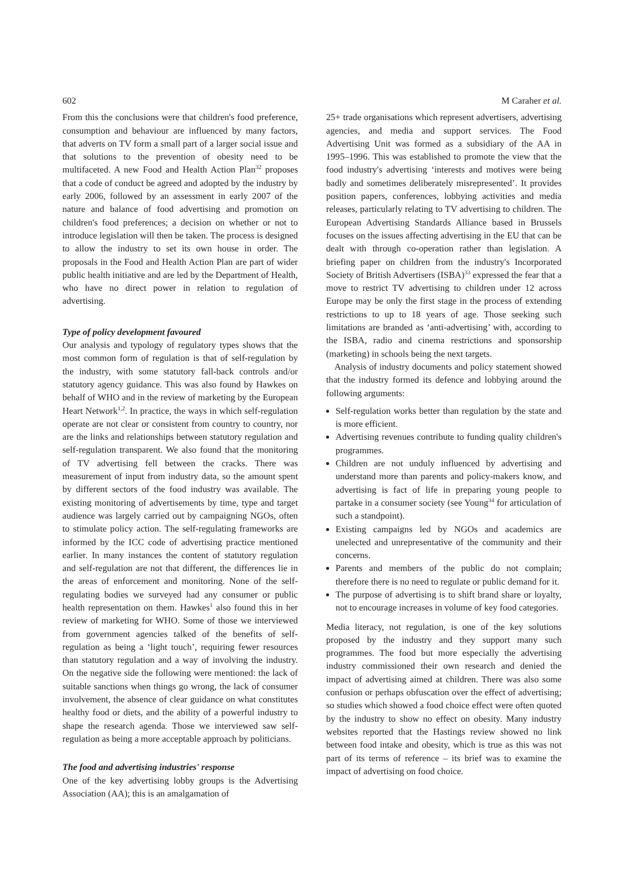602 M Caraher et al.
From this the conclusions were that children's food preference, consumption and behaviour are influenced by many factors, that adverts on TV form a small part of a larger social issue and that solutions to the prevention of obesity need to be multifaceted. A new Food and Health Action Plan<sup>32</sup> proposes that a code of conduct be agreed and adopted by the industry by early 2006, followed by an assessment in early 2007 of the nature and balance of food advertising and promotion on children's food preferences; a decision on whether or not to introduce legislation will then be taken. The process is designed to allow the industry to set its own house in order. The proposals in the Food and Health Action Plan are part of wider public health initiative and are led by the Department of Health, who have no direct power in relation to regulation of advertising.
Type of policy development favoured
Our analysis and typology of regulatory types shows that the most common form of regulation is that of self-regulation by the industry, with some statutory fall-back controls and/or statutory agency guidance. This was also found by Hawkes on behalf of WHO and in the review of marketing by the European Heart Network<sup>1,2</sup>. In practice, the ways in which self-regulation operate are not clear or consistent from country to country, nor are the links and relationships between statutory regulation and self-regulation transparent. We also found that the monitoring of TV advertising fell between the cracks. There was measurement of input from industry data, so the amount spent by different sectors of the food industry was available. The existing monitoring of advertisements by time, type and target audience was largely carried out by campaigning NGOs, often to stimulate policy action. The self-regulating frameworks are informed by the ICC code of advertising practice mentioned earlier. In many instances the content of statutory regulation and self-regulation are not that different, the differences lie in the areas of enforcement and monitoring. None of the self-regulating bodies we surveyed had any consumer or public health representation on them. Hawkes<sup>1</sup> also found this in her review of marketing for WHO. Some of those we interviewed from government agencies talked of the benefits of self-regulation as being a ‘light touch’, requiring fewer resources than statutory regulation and a way of involving the industry. On the negative side the following were mentioned: the lack of suitable sanctions when things go wrong, the lack of consumer involvement, the absence of clear guidance on what constitutes healthy food or diets, and the ability of a powerful industry to shape the research agenda. Those we interviewed saw self-regulation as being a more acceptable approach by politicians.
The food and advertising industries' response
One of the key advertising lobby groups is the Advertising Association (AA); this is an amalgamation of
25+ trade organisations which represent advertisers, advertising agencies, and media and support services. The Food Advertising Unit was formed as a subsidiary of the AA in 1995–1996. This was established to promote the view that the food industry's advertising ‘interests and motives were being badly and sometimes deliberately misrepresented’. It provides position papers, conferences, lobbying activities and media releases, particularly relating to TV advertising to children. The European Advertising Standards Alliance based in Brussels focuses on the issues affecting advertising in the EU that can be dealt with through co-operation rather than legislation. A briefing paper on children from the industry's Incorporated Society of British Advertisers (ISBA)<sup>33</sup> expressed the fear that a move to restrict TV advertising to children under 12 across Europe may be only the first stage in the process of extending restrictions to up to 18 years of age. Those seeking such limitations are branded as ‘anti-advertising’ with, according to the ISBA, radio and cinema restrictions and sponsorship (marketing) in schools being the next targets.
Analysis of industry documents and policy statement showed that the industry formed its defence and lobbying around the following arguments:
Self-regulation works better than regulation by the state and is more efficient.
Advertising revenues contribute to funding quality children's programmes.
Children are not unduly influenced by advertising and understand more than parents and policy-makers know, and advertising is fact of life in preparing young people to partake in a consumer society (see Young<sup>34</sup> for articulation of such a standpoint).
Existing campaigns led by NGOs and academics are unelected and unrepresentative of the community and their concerns.
Parents and members of the public do not complain; therefore there is no need to regulate or public demand for it.
The purpose of advertising is to shift brand share or loyalty, not to encourage increases in volume of key food categories.
Media literacy, not regulation, is one of the key solutions proposed by the industry and they support many such programmes. The food but more especially the advertising industry commissioned their own research and denied the impact of advertising aimed at children. There was also some confusion or perhaps obfuscation over the effect of advertising; so studies which showed a food choice effect were often quoted by the industry to show no effect on obesity. Many industry websites reported that the Hastings review showed no link between food intake and obesity, which is true as this was not part of its terms of reference – its brief was to examine the impact of advertising on food choice.